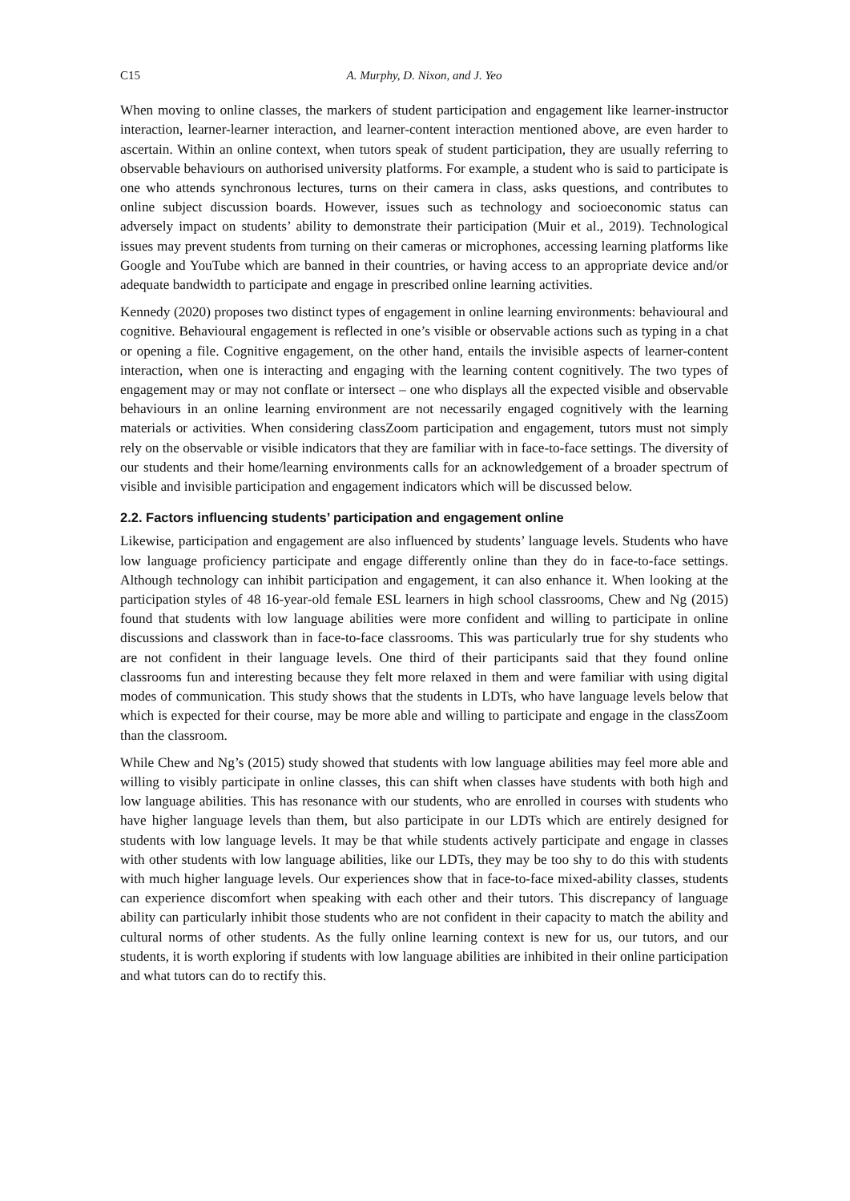C15 A. Murphy, D. Nixon, and J. Yeo
When moving to online classes, the markers of student participation and engagement like learner-instructor interaction, learner-learner interaction, and learner-content interaction mentioned above, are even harder to ascertain. Within an online context, when tutors speak of student participation, they are usually referring to observable behaviours on authorised university platforms. For example, a student who is said to participate is one who attends synchronous lectures, turns on their camera in class, asks questions, and contributes to online subject discussion boards. However, issues such as technology and socioeconomic status can adversely impact on students’ ability to demonstrate their participation (Muir et al., 2019). Technological issues may prevent students from turning on their cameras or microphones, accessing learning platforms like Google and YouTube which are banned in their countries, or having access to an appropriate device and/or adequate bandwidth to participate and engage in prescribed online learning activities.
Kennedy (2020) proposes two distinct types of engagement in online learning environments: behavioural and cognitive. Behavioural engagement is reflected in one’s visible or observable actions such as typing in a chat or opening a file. Cognitive engagement, on the other hand, entails the invisible aspects of learner-content interaction, when one is interacting and engaging with the learning content cognitively. The two types of engagement may or may not conflate or intersect – one who displays all the expected visible and observable behaviours in an online learning environment are not necessarily engaged cognitively with the learning materials or activities. When considering classZoom participation and engagement, tutors must not simply rely on the observable or visible indicators that they are familiar with in face-to-face settings. The diversity of our students and their home/learning environments calls for an acknowledgement of a broader spectrum of visible and invisible participation and engagement indicators which will be discussed below.
2.2. Factors influencing students’ participation and engagement online
Likewise, participation and engagement are also influenced by students’ language levels. Students who have low language proficiency participate and engage differently online than they do in face-to-face settings. Although technology can inhibit participation and engagement, it can also enhance it. When looking at the participation styles of 48 16-year-old female ESL learners in high school classrooms, Chew and Ng (2015) found that students with low language abilities were more confident and willing to participate in online discussions and classwork than in face-to-face classrooms. This was particularly true for shy students who are not confident in their language levels. One third of their participants said that they found online classrooms fun and interesting because they felt more relaxed in them and were familiar with using digital modes of communication. This study shows that the students in LDTs, who have language levels below that which is expected for their course, may be more able and willing to participate and engage in the classZoom than the classroom.
While Chew and Ng’s (2015) study showed that students with low language abilities may feel more able and willing to visibly participate in online classes, this can shift when classes have students with both high and low language abilities. This has resonance with our students, who are enrolled in courses with students who have higher language levels than them, but also participate in our LDTs which are entirely designed for students with low language levels. It may be that while students actively participate and engage in classes with other students with low language abilities, like our LDTs, they may be too shy to do this with students with much higher language levels. Our experiences show that in face-to-face mixed-ability classes, students can experience discomfort when speaking with each other and their tutors. This discrepancy of language ability can particularly inhibit those students who are not confident in their capacity to match the ability and cultural norms of other students. As the fully online learning context is new for us, our tutors, and our students, it is worth exploring if students with low language abilities are inhibited in their online participation and what tutors can do to rectify this.